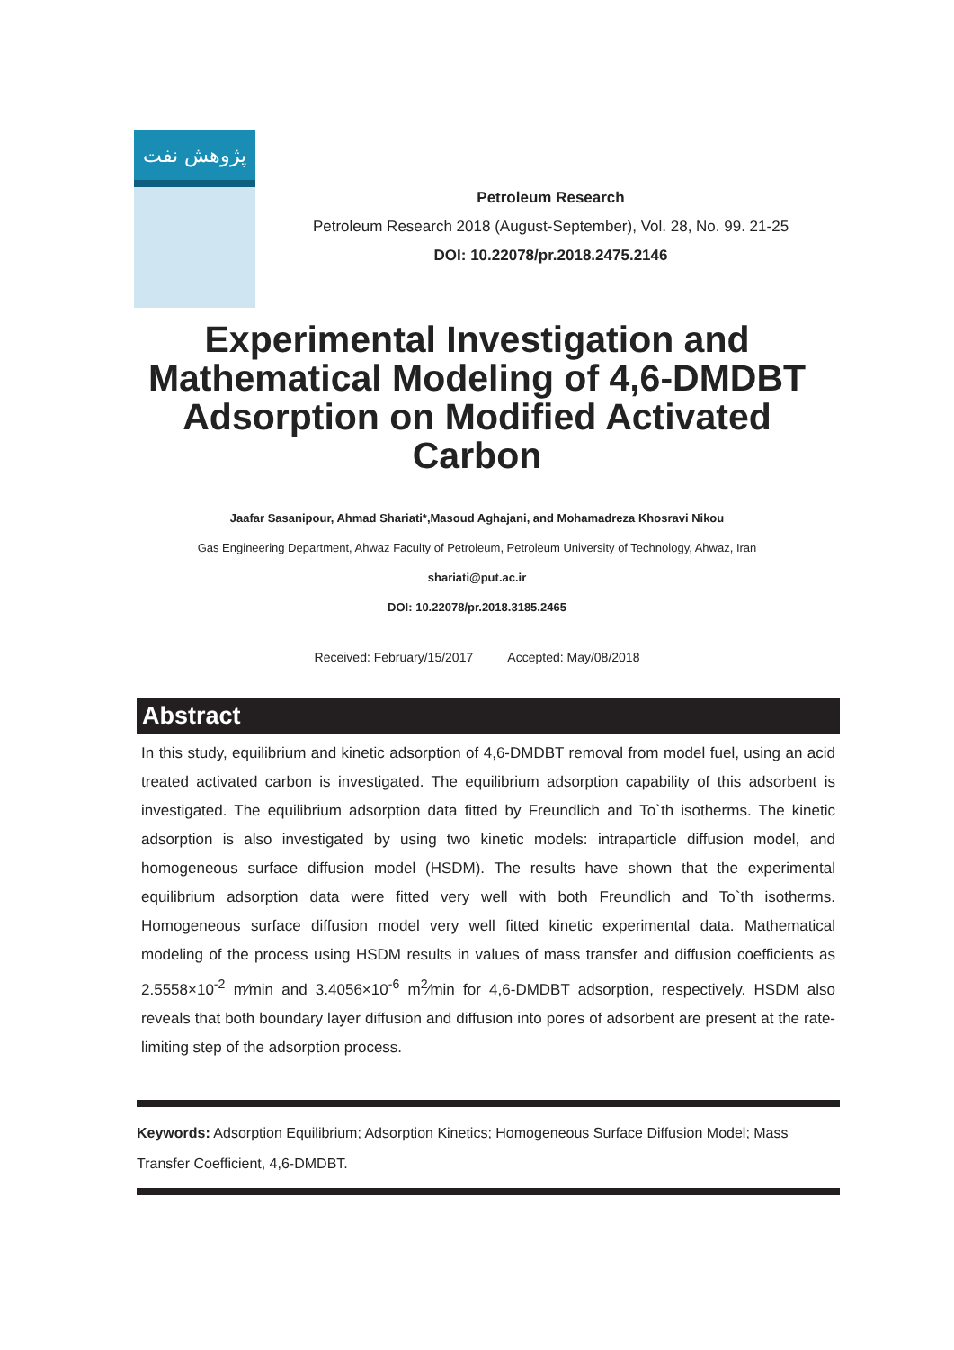پژوهش نفت
Petroleum Research
Petroleum Research 2018 (August-September), Vol. 28, No. 99. 21-25
DOI: 10.22078/pr.2018.2475.2146
Experimental Investigation and Mathematical Modeling of 4,6-DMDBT Adsorption on Modified Activated Carbon
Jaafar Sasanipour, Ahmad Shariati*,Masoud Aghajani, and Mohamadreza Khosravi Nikou
Gas Engineering Department, Ahwaz Faculty of Petroleum, Petroleum University of Technology, Ahwaz, Iran
shariati@put.ac.ir
DOI: 10.22078/pr.2018.3185.2465
Received: February/15/2017 Accepted: May/08/2018
Abstract
In this study, equilibrium and kinetic adsorption of 4,6-DMDBT removal from model fuel, using an acid treated activated carbon is investigated. The equilibrium adsorption capability of this adsorbent is investigated. The equilibrium adsorption data fitted by Freundlich and To`th isotherms. The kinetic adsorption is also investigated by using two kinetic models: intraparticle diffusion model, and homogeneous surface diffusion model (HSDM). The results have shown that the experimental equilibrium adsorption data were fitted very well with both Freundlich and To`th isotherms. Homogeneous surface diffusion model very well fitted kinetic experimental data. Mathematical modeling of the process using HSDM results in values of mass transfer and diffusion coefficients as 2.5558×10<sup>-2</sup> m⁄min and 3.4056×10<sup>-6</sup> m<sup>2</sup>⁄min for 4,6-DMDBT adsorption, respectively. HSDM also reveals that both boundary layer diffusion and diffusion into pores of adsorbent are present at the rate-limiting step of the adsorption process.
Keywords: Adsorption Equilibrium; Adsorption Kinetics; Homogeneous Surface Diffusion Model; Mass Transfer Coefficient, 4,6-DMDBT.